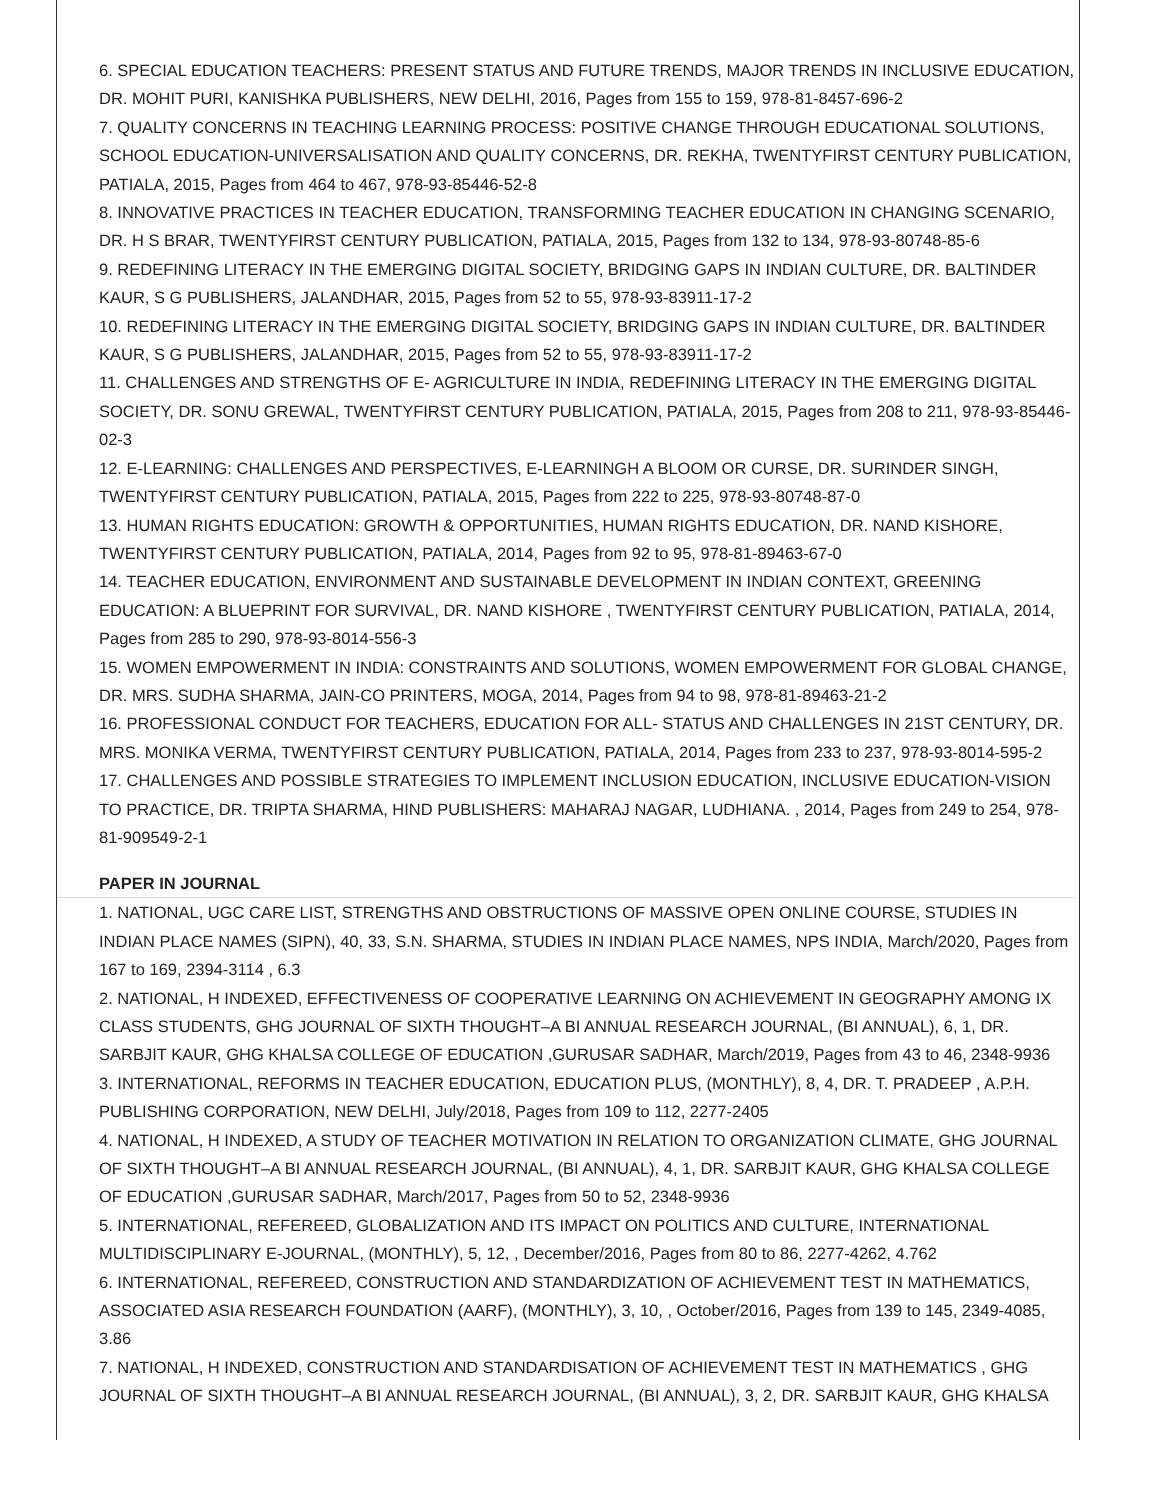6. SPECIAL EDUCATION TEACHERS: PRESENT STATUS AND FUTURE TRENDS, MAJOR TRENDS IN INCLUSIVE EDUCATION, DR. MOHIT PURI, KANISHKA PUBLISHERS, NEW DELHI, 2016, Pages from 155 to 159, 978-81-8457-696-2
7. QUALITY CONCERNS IN TEACHING LEARNING PROCESS: POSITIVE CHANGE THROUGH EDUCATIONAL SOLUTIONS, SCHOOL EDUCATION-UNIVERSALISATION AND QUALITY CONCERNS, DR. REKHA, TWENTYFIRST CENTURY PUBLICATION, PATIALA, 2015, Pages from 464 to 467, 978-93-85446-52-8
8. INNOVATIVE PRACTICES IN TEACHER EDUCATION, TRANSFORMING TEACHER EDUCATION IN CHANGING SCENARIO, DR. H S BRAR, TWENTYFIRST CENTURY PUBLICATION, PATIALA, 2015, Pages from 132 to 134, 978-93-80748-85-6
9. REDEFINING LITERACY IN THE EMERGING DIGITAL SOCIETY, BRIDGING GAPS IN INDIAN CULTURE, DR. BALTINDER KAUR, S G PUBLISHERS, JALANDHAR, 2015, Pages from 52 to 55, 978-93-83911-17-2
10. REDEFINING LITERACY IN THE EMERGING DIGITAL SOCIETY, BRIDGING GAPS IN INDIAN CULTURE, DR. BALTINDER KAUR, S G PUBLISHERS, JALANDHAR, 2015, Pages from 52 to 55, 978-93-83911-17-2
11. CHALLENGES AND STRENGTHS OF E- AGRICULTURE IN INDIA, REDEFINING LITERACY IN THE EMERGING DIGITAL SOCIETY, DR. SONU GREWAL, TWENTYFIRST CENTURY PUBLICATION, PATIALA, 2015, Pages from 208 to 211, 978-93-85446-02-3
12. E-LEARNING: CHALLENGES AND PERSPECTIVES, E-LEARNINGH A BLOOM OR CURSE, DR. SURINDER SINGH, TWENTYFIRST CENTURY PUBLICATION, PATIALA, 2015, Pages from 222 to 225, 978-93-80748-87-0
13. HUMAN RIGHTS EDUCATION: GROWTH & OPPORTUNITIES, HUMAN RIGHTS EDUCATION, DR. NAND KISHORE, TWENTYFIRST CENTURY PUBLICATION, PATIALA, 2014, Pages from 92 to 95, 978-81-89463-67-0
14. TEACHER EDUCATION, ENVIRONMENT AND SUSTAINABLE DEVELOPMENT IN INDIAN CONTEXT, GREENING EDUCATION: A BLUEPRINT FOR SURVIVAL, DR. NAND KISHORE , TWENTYFIRST CENTURY PUBLICATION, PATIALA, 2014, Pages from 285 to 290, 978-93-8014-556-3
15. WOMEN EMPOWERMENT IN INDIA: CONSTRAINTS AND SOLUTIONS, WOMEN EMPOWERMENT FOR GLOBAL CHANGE, DR. MRS. SUDHA SHARMA, JAIN-CO PRINTERS, MOGA, 2014, Pages from 94 to 98, 978-81-89463-21-2
16. PROFESSIONAL CONDUCT FOR TEACHERS, EDUCATION FOR ALL- STATUS AND CHALLENGES IN 21ST CENTURY, DR. MRS. MONIKA VERMA, TWENTYFIRST CENTURY PUBLICATION, PATIALA, 2014, Pages from 233 to 237, 978-93-8014-595-2
17. CHALLENGES AND POSSIBLE STRATEGIES TO IMPLEMENT INCLUSION EDUCATION, INCLUSIVE EDUCATION-VISION TO PRACTICE, DR. TRIPTA SHARMA, HIND PUBLISHERS: MAHARAJ NAGAR, LUDHIANA. , 2014, Pages from 249 to 254, 978-81-909549-2-1
PAPER IN JOURNAL
1. NATIONAL, UGC CARE LIST, STRENGTHS AND OBSTRUCTIONS OF MASSIVE OPEN ONLINE COURSE, STUDIES IN INDIAN PLACE NAMES (SIPN), 40, 33, S.N. SHARMA, STUDIES IN INDIAN PLACE NAMES, NPS INDIA, March/2020, Pages from 167 to 169, 2394-3114 , 6.3
2. NATIONAL, H INDEXED, EFFECTIVENESS OF COOPERATIVE LEARNING ON ACHIEVEMENT IN GEOGRAPHY AMONG IX CLASS STUDENTS, GHG JOURNAL OF SIXTH THOUGHT–A BI ANNUAL RESEARCH JOURNAL, (BI ANNUAL), 6, 1, DR. SARBJIT KAUR, GHG KHALSA COLLEGE OF EDUCATION ,GURUSAR SADHAR, March/2019, Pages from 43 to 46, 2348-9936
3. INTERNATIONAL, REFORMS IN TEACHER EDUCATION, EDUCATION PLUS, (MONTHLY), 8, 4, DR. T. PRADEEP , A.P.H. PUBLISHING CORPORATION, NEW DELHI, July/2018, Pages from 109 to 112, 2277-2405
4. NATIONAL, H INDEXED, A STUDY OF TEACHER MOTIVATION IN RELATION TO ORGANIZATION CLIMATE, GHG JOURNAL OF SIXTH THOUGHT–A BI ANNUAL RESEARCH JOURNAL, (BI ANNUAL), 4, 1, DR. SARBJIT KAUR, GHG KHALSA COLLEGE OF EDUCATION ,GURUSAR SADHAR, March/2017, Pages from 50 to 52, 2348-9936
5. INTERNATIONAL, REFEREED, GLOBALIZATION AND ITS IMPACT ON POLITICS AND CULTURE, INTERNATIONAL MULTIDISCIPLINARY E-JOURNAL, (MONTHLY), 5, 12, , December/2016, Pages from 80 to 86, 2277-4262, 4.762
6. INTERNATIONAL, REFEREED, CONSTRUCTION AND STANDARDIZATION OF ACHIEVEMENT TEST IN MATHEMATICS, ASSOCIATED ASIA RESEARCH FOUNDATION (AARF), (MONTHLY), 3, 10, , October/2016, Pages from 139 to 145, 2349-4085, 3.86
7. NATIONAL, H INDEXED, CONSTRUCTION AND STANDARDISATION OF ACHIEVEMENT TEST IN MATHEMATICS , GHG JOURNAL OF SIXTH THOUGHT–A BI ANNUAL RESEARCH JOURNAL, (BI ANNUAL), 3, 2, DR. SARBJIT KAUR, GHG KHALSA